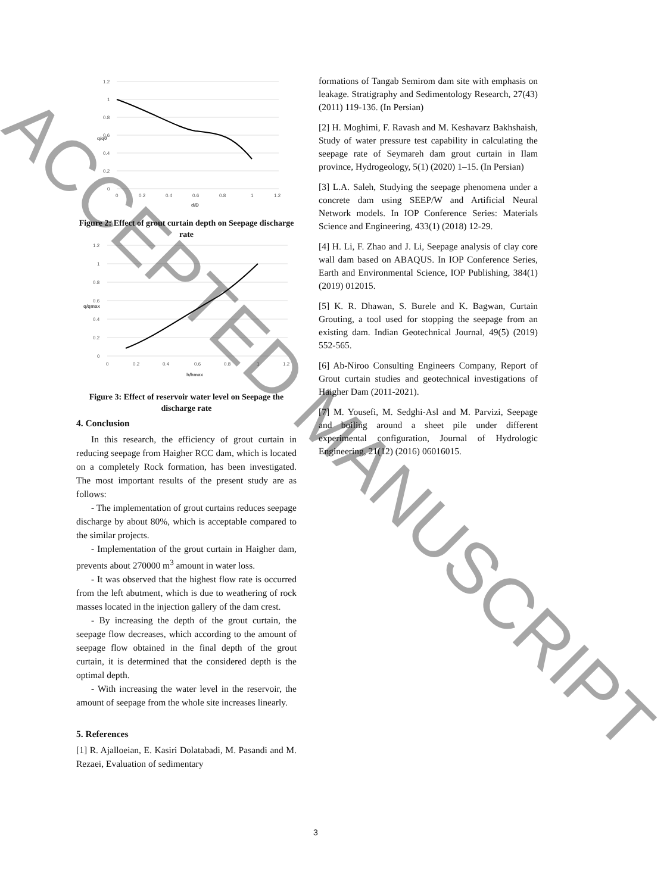1.2
1
0.8
0.6
0.4
0.2
0
0
0.2
0.4
0.6
0.8
1
1.2
d/D
q/q0
Figure 2: Effect of grout curtain depth on Seepage discharge rate
1.2
1
0.8
0.6
0.4
0.2
0
0
0.2
0.4
0.6
0.8
1
1.2
h/hmax
q/qmax
Figure 3: Effect of reservoir water level on Seepage the discharge rate
4. Conclusion
In this research, the efficiency of grout curtain in reducing seepage from Haigher RCC dam, which is located on a completely Rock formation, has been investigated. The most important results of the present study are as follows:
- The implementation of grout curtains reduces seepage discharge by about 80%, which is acceptable compared to the similar projects.
- Implementation of the grout curtain in Haigher dam, prevents about 270000 m<sup>3</sup> amount in water loss.
- It was observed that the highest flow rate is occurred from the left abutment, which is due to weathering of rock masses located in the injection gallery of the dam crest.
- By increasing the depth of the grout curtain, the seepage flow decreases, which according to the amount of seepage flow obtained in the final depth of the grout curtain, it is determined that the considered depth is the optimal depth.
- With increasing the water level in the reservoir, the amount of seepage from the whole site increases linearly.
5. References
[1] R. Ajalloeian, E. Kasiri Dolatabadi, M. Pasandi and M. Rezaei, Evaluation of sedimentary
formations of Tangab Semirom dam site with emphasis on leakage. Stratigraphy and Sedimentology Research, 27(43) (2011) 119-136. (In Persian)
[2] H. Moghimi, F. Ravash and M. Keshavarz Bakhshaish, Study of water pressure test capability in calculating the seepage rate of Seymareh dam grout curtain in Ilam province, Hydrogeology, 5(1) (2020) 1–15. (In Persian)
[3] L.A. Saleh, Studying the seepage phenomena under a concrete dam using SEEP/W and Artificial Neural Network models. In IOP Conference Series: Materials Science and Engineering, 433(1) (2018) 12-29.
[4] H. Li, F. Zhao and J. Li, Seepage analysis of clay core wall dam based on ABAQUS. In IOP Conference Series, Earth and Environmental Science, IOP Publishing, 384(1) (2019) 012015.
[5] K. R. Dhawan, S. Burele and K. Bagwan, Curtain Grouting, a tool used for stopping the seepage from an existing dam. Indian Geotechnical Journal, 49(5) (2019) 552-565.
[6] Ab-Niroo Consulting Engineers Company, Report of Grout curtain studies and geotechnical investigations of Haigher Dam (2011-2021).
[7] M. Yousefi, M. Sedghi-Asl and M. Parvizi, Seepage and boiling around a sheet pile under different experimental configuration, Journal of Hydrologic Engineering, 21(12) (2016) 06016015.
3
ACCEPTED MANUSCRIPT